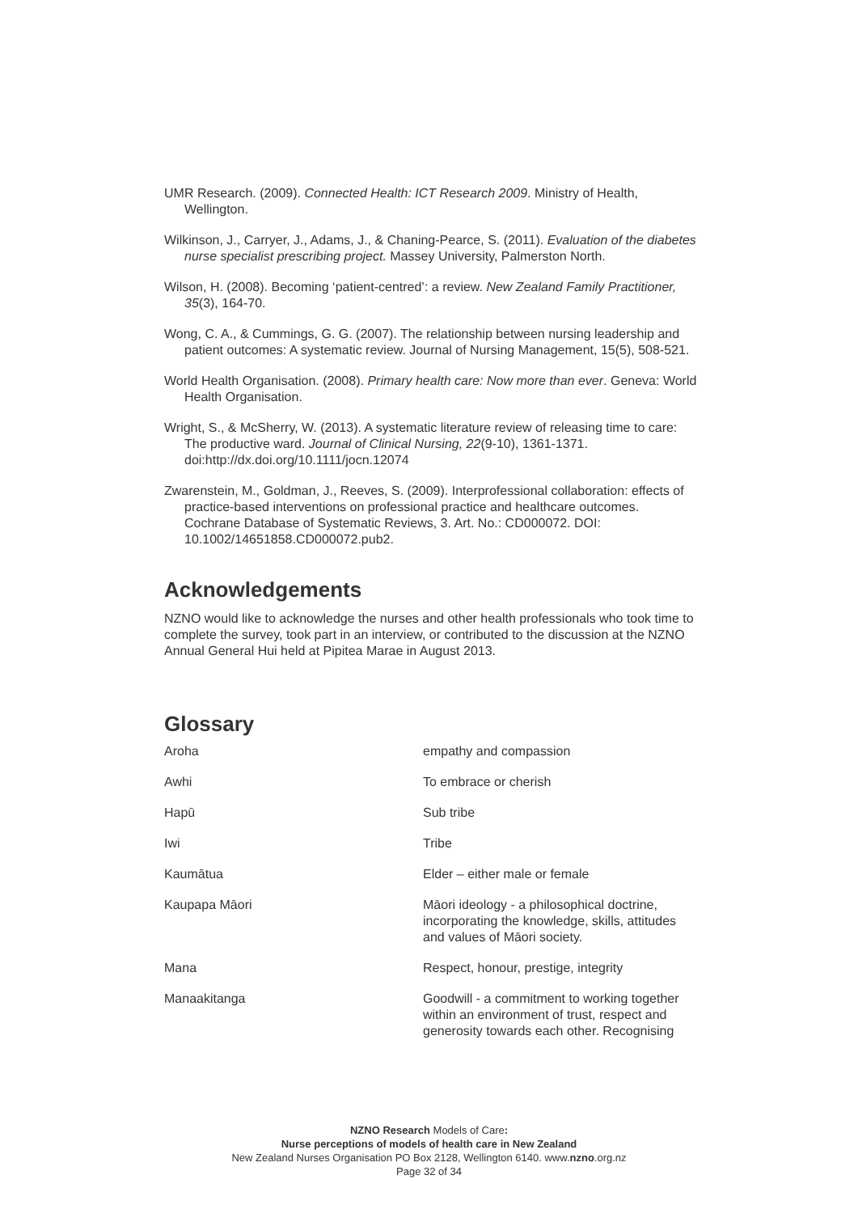UMR Research. (2009). Connected Health: ICT Research 2009. Ministry of Health, Wellington.
Wilkinson, J., Carryer, J., Adams, J., & Chaning-Pearce, S. (2011). Evaluation of the diabetes nurse specialist prescribing project. Massey University, Palmerston North.
Wilson, H. (2008). Becoming ‘patient-centred’: a review. New Zealand Family Practitioner, 35(3), 164-70.
Wong, C. A., & Cummings, G. G. (2007). The relationship between nursing leadership and patient outcomes: A systematic review. Journal of Nursing Management, 15(5), 508-521.
World Health Organisation. (2008). Primary health care: Now more than ever. Geneva: World Health Organisation.
Wright, S., & McSherry, W. (2013). A systematic literature review of releasing time to care: The productive ward. Journal of Clinical Nursing, 22(9-10), 1361-1371. doi:http://dx.doi.org/10.1111/jocn.12074
Zwarenstein, M., Goldman, J., Reeves, S. (2009). Interprofessional collaboration: effects of practice-based interventions on professional practice and healthcare outcomes. Cochrane Database of Systematic Reviews, 3. Art. No.: CD000072. DOI: 10.1002/14651858.CD000072.pub2.
Acknowledgements
NZNO would like to acknowledge the nurses and other health professionals who took time to complete the survey, took part in an interview, or contributed to the discussion at the NZNO Annual General Hui held at Pipitea Marae in August 2013.
Glossary
| Aroha | empathy and compassion |
| Awhi | To embrace or cherish |
| Hapū | Sub tribe |
| Iwi | Tribe |
| Kaumātua | Elder – either male or female |
| Kaupapa Māori | Māori ideology - a philosophical doctrine, incorporating the knowledge, skills, attitudes and values of Māori society. |
| Mana | Respect, honour, prestige, integrity |
| Manaakitanga | Goodwill - a commitment to working together within an environment of trust, respect and generosity towards each other. Recognising |
NZNO Research Models of Care:
Nurse perceptions of models of health care in New Zealand
New Zealand Nurses Organisation PO Box 2128, Wellington 6140. www.nzno.org.nz
Page 32 of 34